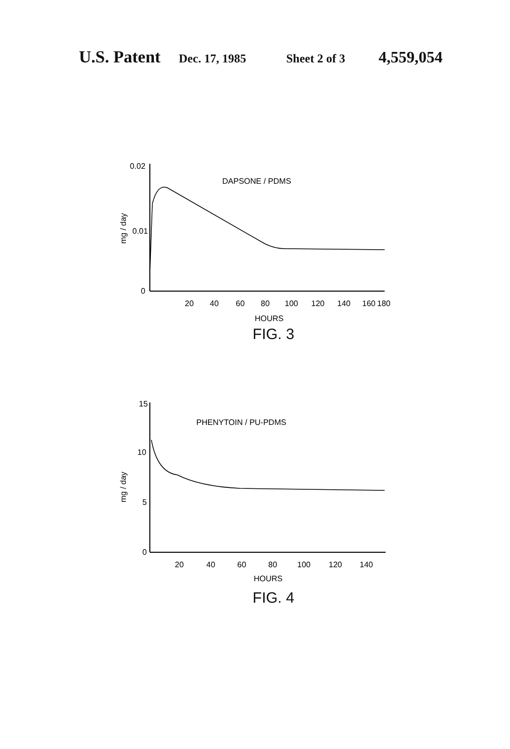U.S. Patent Dec. 17, 1985 Sheet 2 of 3 4,559,054
0.02
0.01
0
20
40
60
80
100
120
140
160
180
HOURS
DAPSONE / PDMS
mg / day
FIG. 3
15
10
5
0
20
40
60
80
100
120
140
HOURS
PHENYTOIN / PU-PDMS
mg / day
FIG. 4